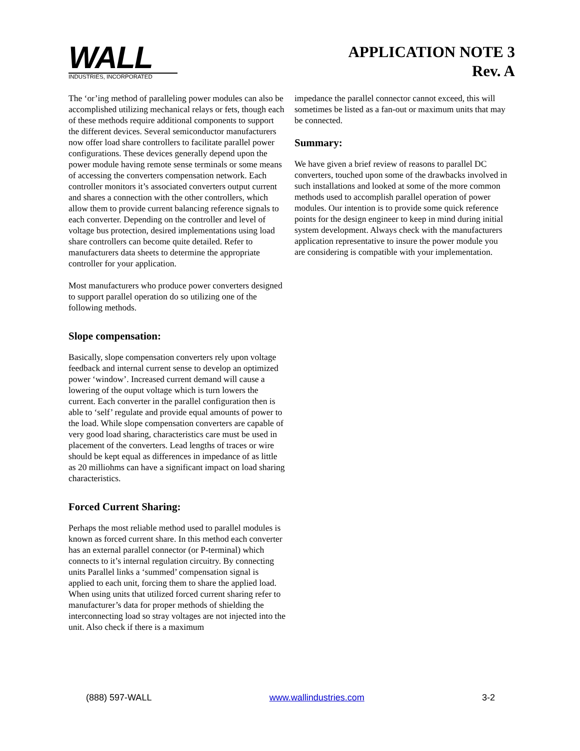WALL
INDUSTRIES, INCORPORATED
APPLICATION NOTE 3
Rev. A
The ‘or’ing method of paralleling power modules can also be accomplished utilizing mechanical relays or fets, though each of these methods require additional components to support the different devices. Several semiconductor manufacturers now offer load share controllers to facilitate parallel power configurations. These devices generally depend upon the power module having remote sense terminals or some means of accessing the converters compensation network. Each controller monitors it’s associated converters output current and shares a connection with the other controllers, which allow them to provide current balancing reference signals to each converter. Depending on the controller and level of voltage bus protection, desired implementations using load share controllers can become quite detailed. Refer to manufacturers data sheets to determine the appropriate controller for your application.
Most manufacturers who produce power converters designed to support parallel operation do so utilizing one of the following methods.
Slope compensation:
Basically, slope compensation converters rely upon voltage feedback and internal current sense to develop an optimized power ‘window’. Increased current demand will cause a lowering of the ouput voltage which is turn lowers the current. Each converter in the parallel configuration then is able to ‘self’ regulate and provide equal amounts of power to the load. While slope compensation converters are capable of very good load sharing, characteristics care must be used in placement of the converters. Lead lengths of traces or wire should be kept equal as differences in impedance of as little as 20 milliohms can have a significant impact on load sharing characteristics.
Forced Current Sharing:
Perhaps the most reliable method used to parallel modules is known as forced current share. In this method each converter has an external parallel connector (or P-terminal) which connects to it’s internal regulation circuitry. By connecting units Parallel links a ‘summed’ compensation signal is applied to each unit, forcing them to share the applied load. When using units that utilized forced current sharing refer to manufacturer’s data for proper methods of shielding the interconnecting load so stray voltages are not injected into the unit. Also check if there is a maximum
impedance the parallel connector cannot exceed, this will sometimes be listed as a fan-out or maximum units that may be connected.
Summary:
We have given a brief review of reasons to parallel DC converters, touched upon some of the drawbacks involved in such installations and looked at some of the more common methods used to accomplish parallel operation of power modules. Our intention is to provide some quick reference points for the design engineer to keep in mind during initial system development. Always check with the manufacturers application representative to insure the power module you are considering is compatible with your implementation.
(888) 597-WALL www.wallindustries.com 3-2